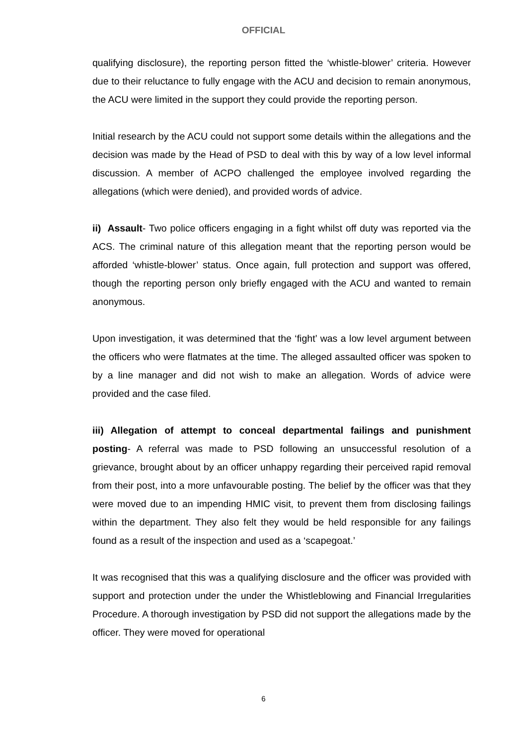OFFICIAL
qualifying disclosure), the reporting person fitted the ‘whistle-blower’ criteria. However due to their reluctance to fully engage with the ACU and decision to remain anonymous, the ACU were limited in the support they could provide the reporting person.
Initial research by the ACU could not support some details within the allegations and the decision was made by the Head of PSD to deal with this by way of a low level informal discussion. A member of ACPO challenged the employee involved regarding the allegations (which were denied), and provided words of advice.
ii) Assault- Two police officers engaging in a fight whilst off duty was reported via the ACS. The criminal nature of this allegation meant that the reporting person would be afforded ‘whistle-blower’ status. Once again, full protection and support was offered, though the reporting person only briefly engaged with the ACU and wanted to remain anonymous.
Upon investigation, it was determined that the ‘fight’ was a low level argument between the officers who were flatmates at the time. The alleged assaulted officer was spoken to by a line manager and did not wish to make an allegation. Words of advice were provided and the case filed.
iii) Allegation of attempt to conceal departmental failings and punishment posting- A referral was made to PSD following an unsuccessful resolution of a grievance, brought about by an officer unhappy regarding their perceived rapid removal from their post, into a more unfavourable posting. The belief by the officer was that they were moved due to an impending HMIC visit, to prevent them from disclosing failings within the department. They also felt they would be held responsible for any failings found as a result of the inspection and used as a ‘scapegoat.’
It was recognised that this was a qualifying disclosure and the officer was provided with support and protection under the under the Whistleblowing and Financial Irregularities Procedure. A thorough investigation by PSD did not support the allegations made by the officer. They were moved for operational
6